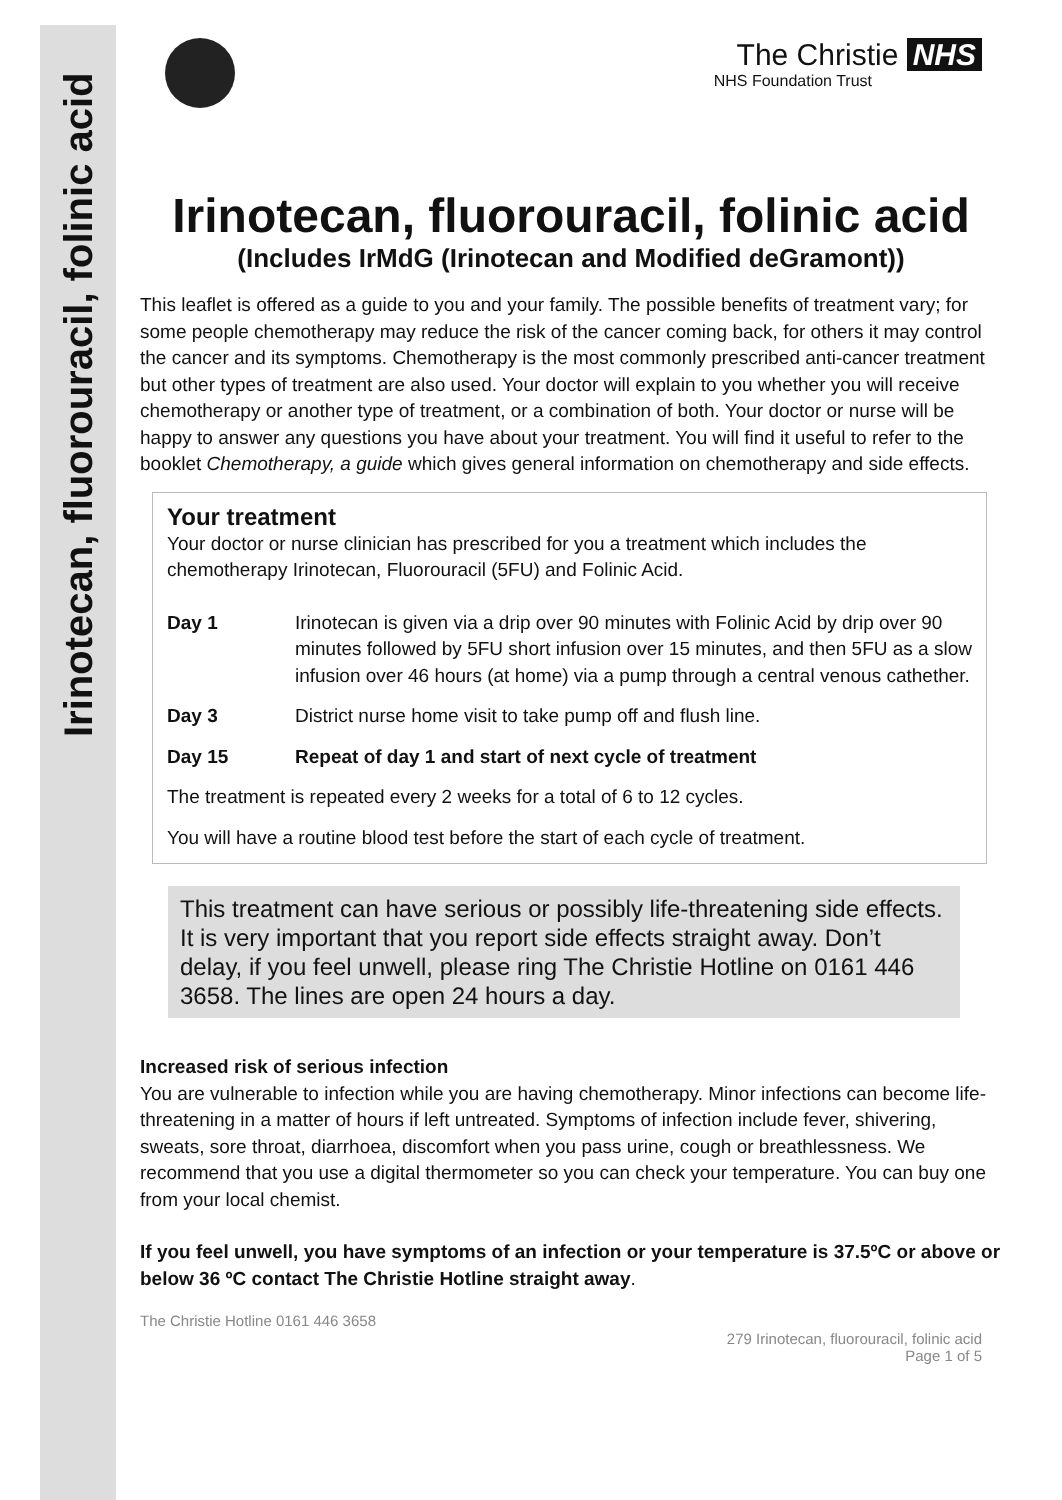Irinotecan, fluorouracil, folinic acid
The Christie NHS
NHS Foundation Trust
Irinotecan, fluorouracil, folinic acid
(Includes IrMdG (Irinotecan and Modified deGramont))
This leaflet is offered as a guide to you and your family. The possible benefits of treatment vary; for some people chemotherapy may reduce the risk of the cancer coming back, for others it may control the cancer and its symptoms. Chemotherapy is the most commonly prescribed anti-cancer treatment but other types of treatment are also used. Your doctor will explain to you whether you will receive chemotherapy or another type of treatment, or a combination of both. Your doctor or nurse will be happy to answer any questions you have about your treatment. You will find it useful to refer to the booklet Chemotherapy, a guide which gives general information on chemotherapy and side effects.
Your treatment
Your doctor or nurse clinician has prescribed for you a treatment which includes the chemotherapy Irinotecan, Fluorouracil (5FU) and Folinic Acid.
Day 1 Irinotecan is given via a drip over 90 minutes with Folinic Acid by drip over 90 minutes followed by 5FU short infusion over 15 minutes, and then 5FU as a slow infusion over 46 hours (at home) via a pump through a central venous cathether.
Day 3 District nurse home visit to take pump off and flush line.
Day 15 Repeat of day 1 and start of next cycle of treatment
The treatment is repeated every 2 weeks for a total of 6 to 12 cycles.
You will have a routine blood test before the start of each cycle of treatment.
This treatment can have serious or possibly life-threatening side effects. It is very important that you report side effects straight away. Don’t delay, if you feel unwell, please ring The Christie Hotline on 0161 446 3658. The lines are open 24 hours a day.
Increased risk of serious infection
You are vulnerable to infection while you are having chemotherapy. Minor infections can become life-threatening in a matter of hours if left untreated. Symptoms of infection include fever, shivering, sweats, sore throat, diarrhoea, discomfort when you pass urine, cough or breathlessness. We recommend that you use a digital thermometer so you can check your temperature. You can buy one from your local chemist.
If you feel unwell, you have symptoms of an infection or your temperature is 37.5ºC or above or below 36 ºC contact The Christie Hotline straight away.
The Christie Hotline 0161 446 3658 279 Irinotecan, fluorouracil, folinic acid
Page 1 of 5